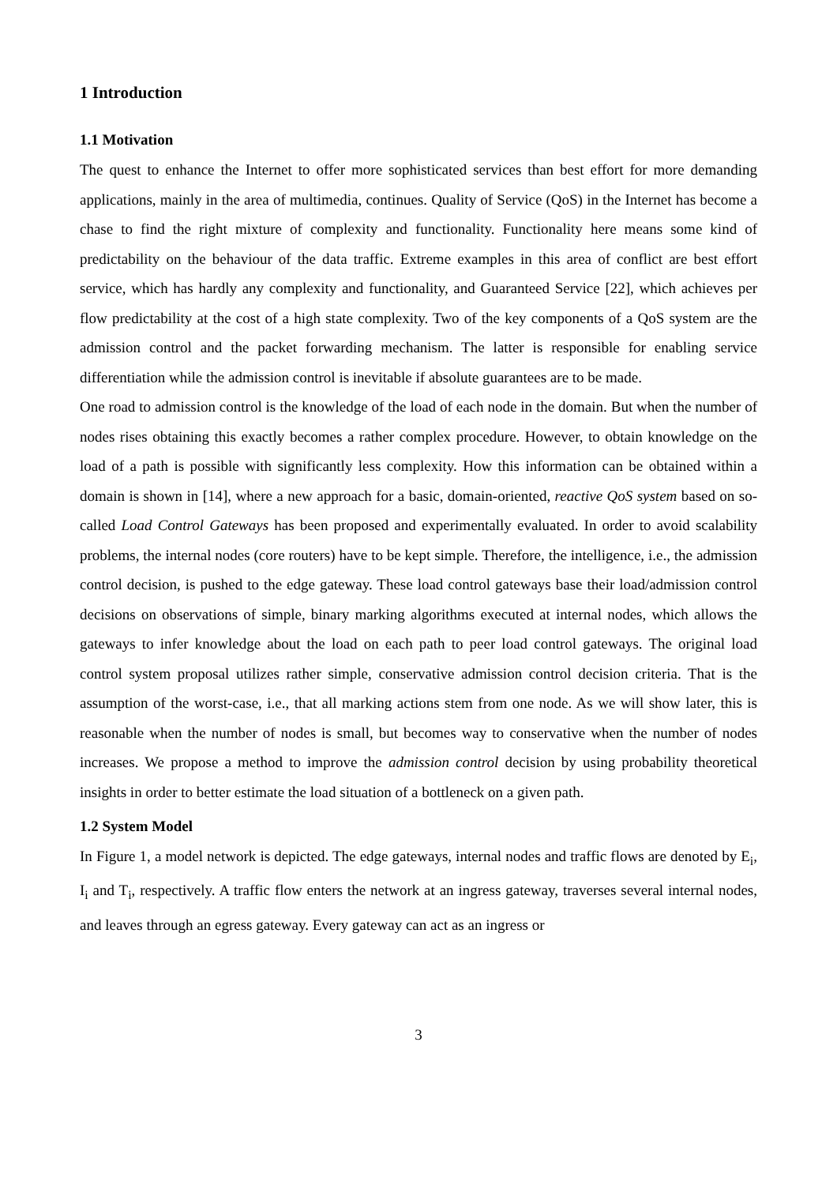1 Introduction
1.1 Motivation
The quest to enhance the Internet to offer more sophisticated services than best effort for more demanding applications, mainly in the area of multimedia, continues. Quality of Service (QoS) in the Internet has become a chase to find the right mixture of complexity and functionality. Functionality here means some kind of predictability on the behaviour of the data traffic. Extreme examples in this area of conflict are best effort service, which has hardly any complexity and functionality, and Guaranteed Service [22], which achieves per flow predictability at the cost of a high state complexity. Two of the key components of a QoS system are the admission control and the packet forwarding mechanism. The latter is responsible for enabling service differentiation while the admission control is inevitable if absolute guarantees are to be made.
One road to admission control is the knowledge of the load of each node in the domain. But when the number of nodes rises obtaining this exactly becomes a rather complex procedure. However, to obtain knowledge on the load of a path is possible with significantly less complexity. How this information can be obtained within a domain is shown in [14], where a new approach for a basic, domain-oriented, reactive QoS system based on so-called Load Control Gateways has been proposed and experimentally evaluated. In order to avoid scalability problems, the internal nodes (core routers) have to be kept simple. Therefore, the intelligence, i.e., the admission control decision, is pushed to the edge gateway. These load control gateways base their load/admission control decisions on observations of simple, binary marking algorithms executed at internal nodes, which allows the gateways to infer knowledge about the load on each path to peer load control gateways. The original load control system proposal utilizes rather simple, conservative admission control decision criteria. That is the assumption of the worst-case, i.e., that all marking actions stem from one node. As we will show later, this is reasonable when the number of nodes is small, but becomes way to conservative when the number of nodes increases. We propose a method to improve the admission control decision by using probability theoretical insights in order to better estimate the load situation of a bottleneck on a given path.
1.2 System Model
In Figure 1, a model network is depicted. The edge gateways, internal nodes and traffic flows are denoted by E<sub>i</sub>, I<sub>i</sub> and T<sub>i</sub>, respectively. A traffic flow enters the network at an ingress gateway, traverses several internal nodes, and leaves through an egress gateway. Every gateway can act as an ingress or
3